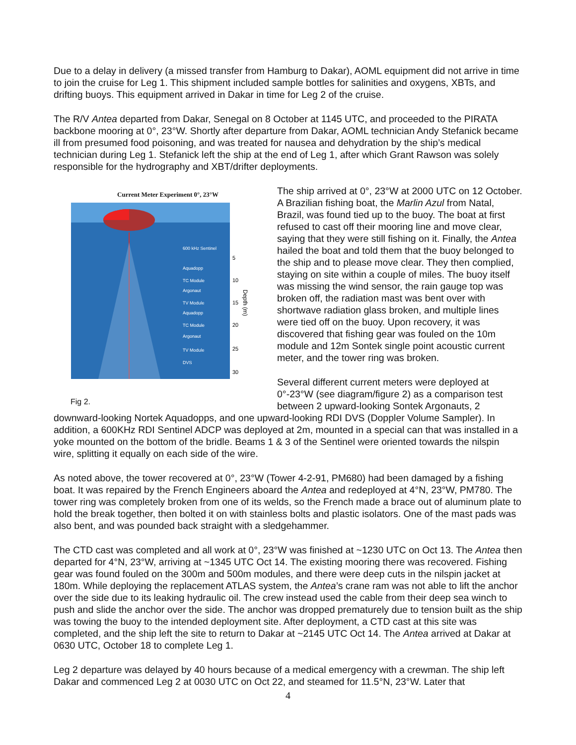Due to a delay in delivery (a missed transfer from Hamburg to Dakar), AOML equipment did not arrive in time to join the cruise for Leg 1. This shipment included sample bottles for salinities and oxygens, XBTs, and drifting buoys. This equipment arrived in Dakar in time for Leg 2 of the cruise.
The R/V Antea departed from Dakar, Senegal on 8 October at 1145 UTC, and proceeded to the PIRATA backbone mooring at 0°, 23°W. Shortly after departure from Dakar, AOML technician Andy Stefanick became ill from presumed food poisoning, and was treated for nausea and dehydration by the ship’s medical technician during Leg 1. Stefanick left the ship at the end of Leg 1, after which Grant Rawson was solely responsible for the hydrography and XBT/drifter deployments.
Current Meter Experiment 0°, 23°W
600 kHz Sentinel
Aquadopp
TC Module
Argonaut
TV Module
Aquadopp
TC Module
Argonaut
TV Module
DVS
5
10
15
20
25
30
Depth (m)
Fig 2.
The ship arrived at 0°, 23°W at 2000 UTC on 12 October. A Brazilian fishing boat, the Marlin Azul from Natal, Brazil, was found tied up to the buoy. The boat at first refused to cast off their mooring line and move clear, saying that they were still fishing on it. Finally, the Antea hailed the boat and told them that the buoy belonged to the ship and to please move clear. They then complied, staying on site within a couple of miles. The buoy itself was missing the wind sensor, the rain gauge top was broken off, the radiation mast was bent over with shortwave radiation glass broken, and multiple lines were tied off on the buoy. Upon recovery, it was discovered that fishing gear was fouled on the 10m module and 12m Sontek single point acoustic current meter, and the tower ring was broken.
Several different current meters were deployed at 0°-23°W (see diagram/figure 2) as a comparison test between 2 upward-looking Sontek Argonauts, 2 downward-looking Nortek Aquadopps, and one upward-looking RDI DVS (Doppler Volume Sampler). In addition, a 600KHz RDI Sentinel ADCP was deployed at 2m, mounted in a special can that was installed in a yoke mounted on the bottom of the bridle. Beams 1 & 3 of the Sentinel were oriented towards the nilspin wire, splitting it equally on each side of the wire.
As noted above, the tower recovered at 0°, 23°W (Tower 4-2-91, PM680) had been damaged by a fishing boat. It was repaired by the French Engineers aboard the Antea and redeployed at 4°N, 23°W, PM780. The tower ring was completely broken from one of its welds, so the French made a brace out of aluminum plate to hold the break together, then bolted it on with stainless bolts and plastic isolators. One of the mast pads was also bent, and was pounded back straight with a sledgehammer.
The CTD cast was completed and all work at 0°, 23°W was finished at ~1230 UTC on Oct 13. The Antea then departed for 4°N, 23°W, arriving at ~1345 UTC Oct 14. The existing mooring there was recovered. Fishing gear was found fouled on the 300m and 500m modules, and there were deep cuts in the nilspin jacket at 180m. While deploying the replacement ATLAS system, the Antea’s crane ram was not able to lift the anchor over the side due to its leaking hydraulic oil. The crew instead used the cable from their deep sea winch to push and slide the anchor over the side. The anchor was dropped prematurely due to tension built as the ship was towing the buoy to the intended deployment site. After deployment, a CTD cast at this site was completed, and the ship left the site to return to Dakar at ~2145 UTC Oct 14. The Antea arrived at Dakar at 0630 UTC, October 18 to complete Leg 1.
Leg 2 departure was delayed by 40 hours because of a medical emergency with a crewman. The ship left Dakar and commenced Leg 2 at 0030 UTC on Oct 22, and steamed for 11.5°N, 23°W. Later that
4